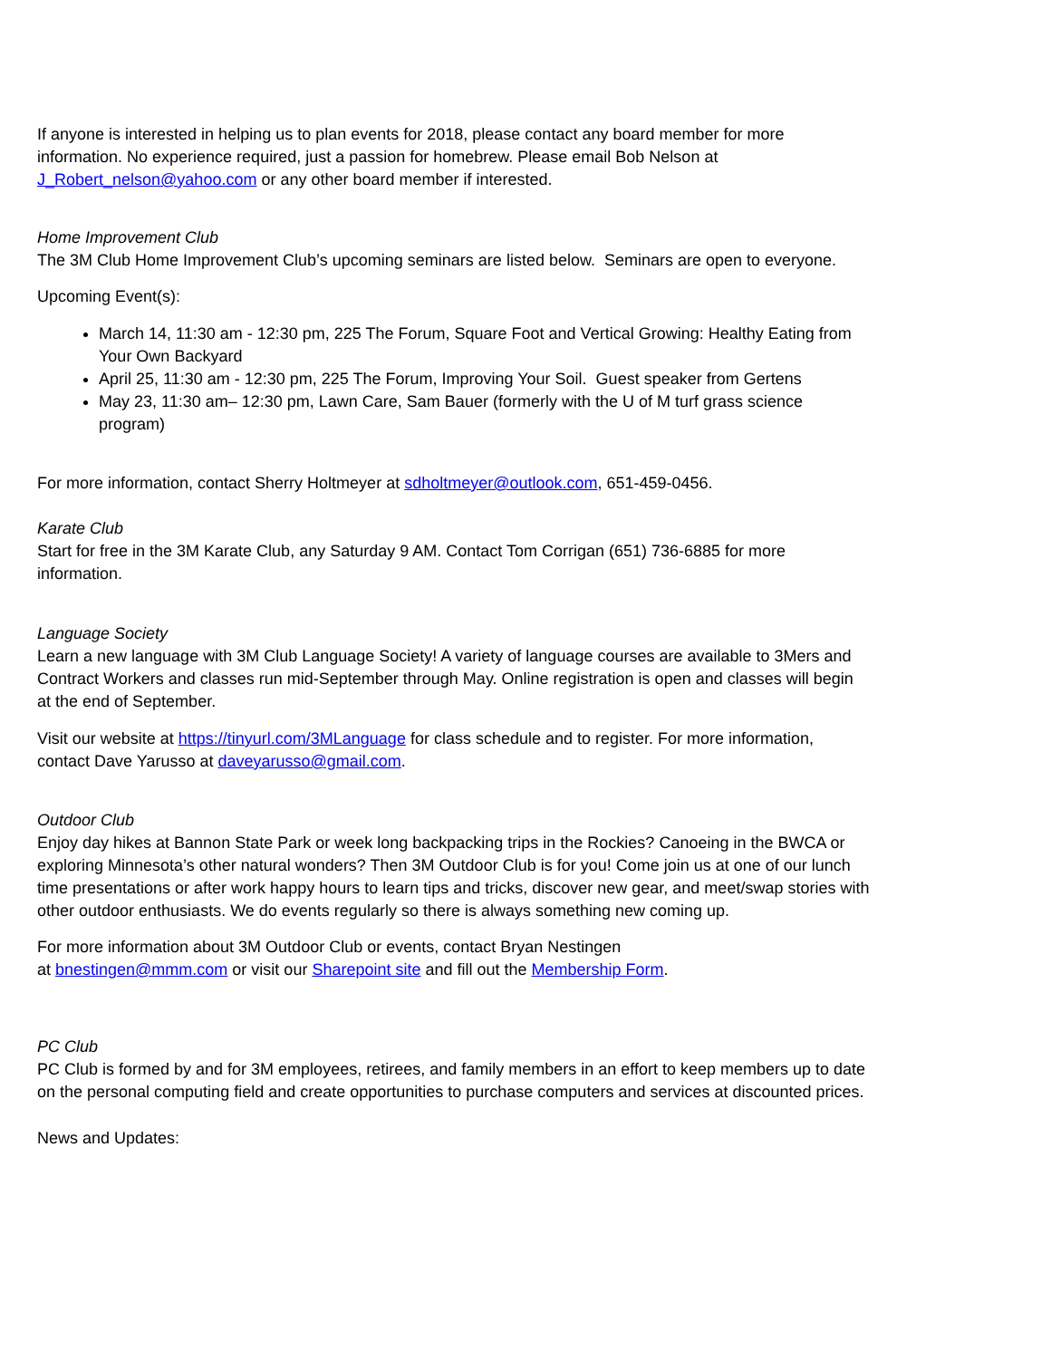If anyone is interested in helping us to plan events for 2018, please contact any board member for more information. No experience required, just a passion for homebrew. Please email Bob Nelson at J_Robert_nelson@yahoo.com or any other board member if interested.
Home Improvement Club
The 3M Club Home Improvement Club’s upcoming seminars are listed below. Seminars are open to everyone.
Upcoming Event(s):
March 14, 11:30 am - 12:30 pm, 225 The Forum, Square Foot and Vertical Growing: Healthy Eating from Your Own Backyard
April 25, 11:30 am - 12:30 pm, 225 The Forum, Improving Your Soil. Guest speaker from Gertens
May 23, 11:30 am– 12:30 pm, Lawn Care, Sam Bauer (formerly with the U of M turf grass science program)
For more information, contact Sherry Holtmeyer at sdholtmeyer@outlook.com, 651-459-0456.
Karate Club
Start for free in the 3M Karate Club, any Saturday 9 AM. Contact Tom Corrigan (651) 736-6885 for more information.
Language Society
Learn a new language with 3M Club Language Society! A variety of language courses are available to 3Mers and Contract Workers and classes run mid-September through May. Online registration is open and classes will begin at the end of September.
Visit our website at https://tinyurl.com/3MLanguage for class schedule and to register. For more information, contact Dave Yarusso at daveyarusso@gmail.com.
Outdoor Club
Enjoy day hikes at Bannon State Park or week long backpacking trips in the Rockies? Canoeing in the BWCA or exploring Minnesota’s other natural wonders? Then 3M Outdoor Club is for you! Come join us at one of our lunch time presentations or after work happy hours to learn tips and tricks, discover new gear, and meet/swap stories with other outdoor enthusiasts. We do events regularly so there is always something new coming up.
For more information about 3M Outdoor Club or events, contact Bryan Nestingen
at bnestingen@mmm.com or visit our Sharepoint site and fill out the Membership Form.
PC Club
PC Club is formed by and for 3M employees, retirees, and family members in an effort to keep members up to date on the personal computing field and create opportunities to purchase computers and services at discounted prices.
News and Updates: